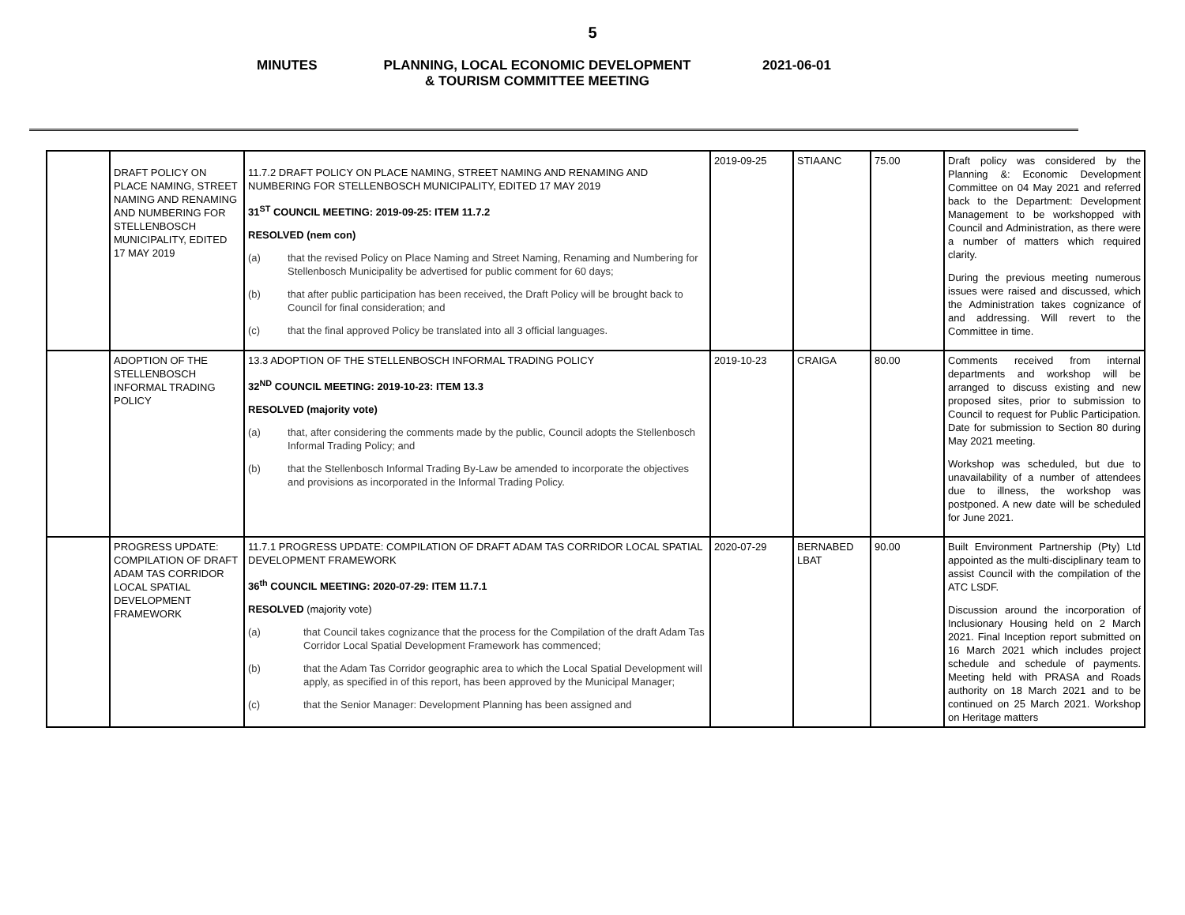5
MINUTES PLANNING, LOCAL ECONOMIC DEVELOPMENT
& TOURISM COMMITTEE MEETING
2021-06-01
| | DRAFT POLICY ON PLACE NAMING, STREET NAMING AND RENAMING AND NUMBERING FOR STELLENBOSCH MUNICIPALITY, EDITED 17 MAY 2019 | 11.7.2 DRAFT POLICY ON PLACE NAMING, STREET NAMING AND RENAMING AND NUMBERING FOR STELLENBOSCH MUNICIPALITY, EDITED 17 MAY 2019 31<sup>ST</sup> COUNCIL MEETING: 2019-09-25: ITEM 11.7.2 RESOLVED (nem con) (a) that the revised Policy on Place Naming and Street Naming, Renaming and Numbering for Stellenbosch Municipality be advertised for public comment for 60 days; (b) that after public participation has been received, the Draft Policy will be brought back to Council for final consideration; and (c) that the final approved Policy be translated into all 3 official languages. | 2019-09-25 | STIAANC | 75.00 | Draft policy was considered by the Planning &: Economic Development Committee on 04 May 2021 and referred back to the Department: Development Management to be workshopped with Council and Administration, as there were a number of matters which required clarity. During the previous meeting numerous issues were raised and discussed, which the Administration takes cognizance of and addressing. Will revert to the Committee in time. |
| | ADOPTION OF THE STELLENBOSCH INFORMAL TRADING POLICY | 13.3 ADOPTION OF THE STELLENBOSCH INFORMAL TRADING POLICY 32<sup>ND</sup> COUNCIL MEETING: 2019-10-23: ITEM 13.3 RESOLVED (majority vote) (a) that, after considering the comments made by the public, Council adopts the Stellenbosch Informal Trading Policy; and (b) that the Stellenbosch Informal Trading By-Law be amended to incorporate the objectives and provisions as incorporated in the Informal Trading Policy. | 2019-10-23 | CRAIGA | 80.00 | Comments received from internal departments and workshop will be arranged to discuss existing and new proposed sites, prior to submission to Council to request for Public Participation. Date for submission to Section 80 during May 2021 meeting. Workshop was scheduled, but due to unavailability of a number of attendees due to illness, the workshop was postponed. A new date will be scheduled for June 2021. |
| | PROGRESS UPDATE: COMPILATION OF DRAFT ADAM TAS CORRIDOR LOCAL SPATIAL DEVELOPMENT FRAMEWORK | 11.7.1 PROGRESS UPDATE: COMPILATION OF DRAFT ADAM TAS CORRIDOR LOCAL SPATIAL DEVELOPMENT FRAMEWORK 36<sup>th</sup> COUNCIL MEETING: 2020-07-29: ITEM 11.7.1 RESOLVED (majority vote) (a) that Council takes cognizance that the process for the Compilation of the draft Adam Tas Corridor Local Spatial Development Framework has commenced; (b) that the Adam Tas Corridor geographic area to which the Local Spatial Development will apply, as specified in of this report, has been approved by the Municipal Manager; (c) that the Senior Manager: Development Planning has been assigned and | 2020-07-29 | BERNABED LBAT | 90.00 | Built Environment Partnership (Pty) Ltd appointed as the multi-disciplinary team to assist Council with the compilation of the ATC LSDF. Discussion around the incorporation of Inclusionary Housing held on 2 March 2021. Final Inception report submitted on 16 March 2021 which includes project schedule and schedule of payments. Meeting held with PRASA and Roads authority on 18 March 2021 and to be continued on 25 March 2021. Workshop on Heritage matters |